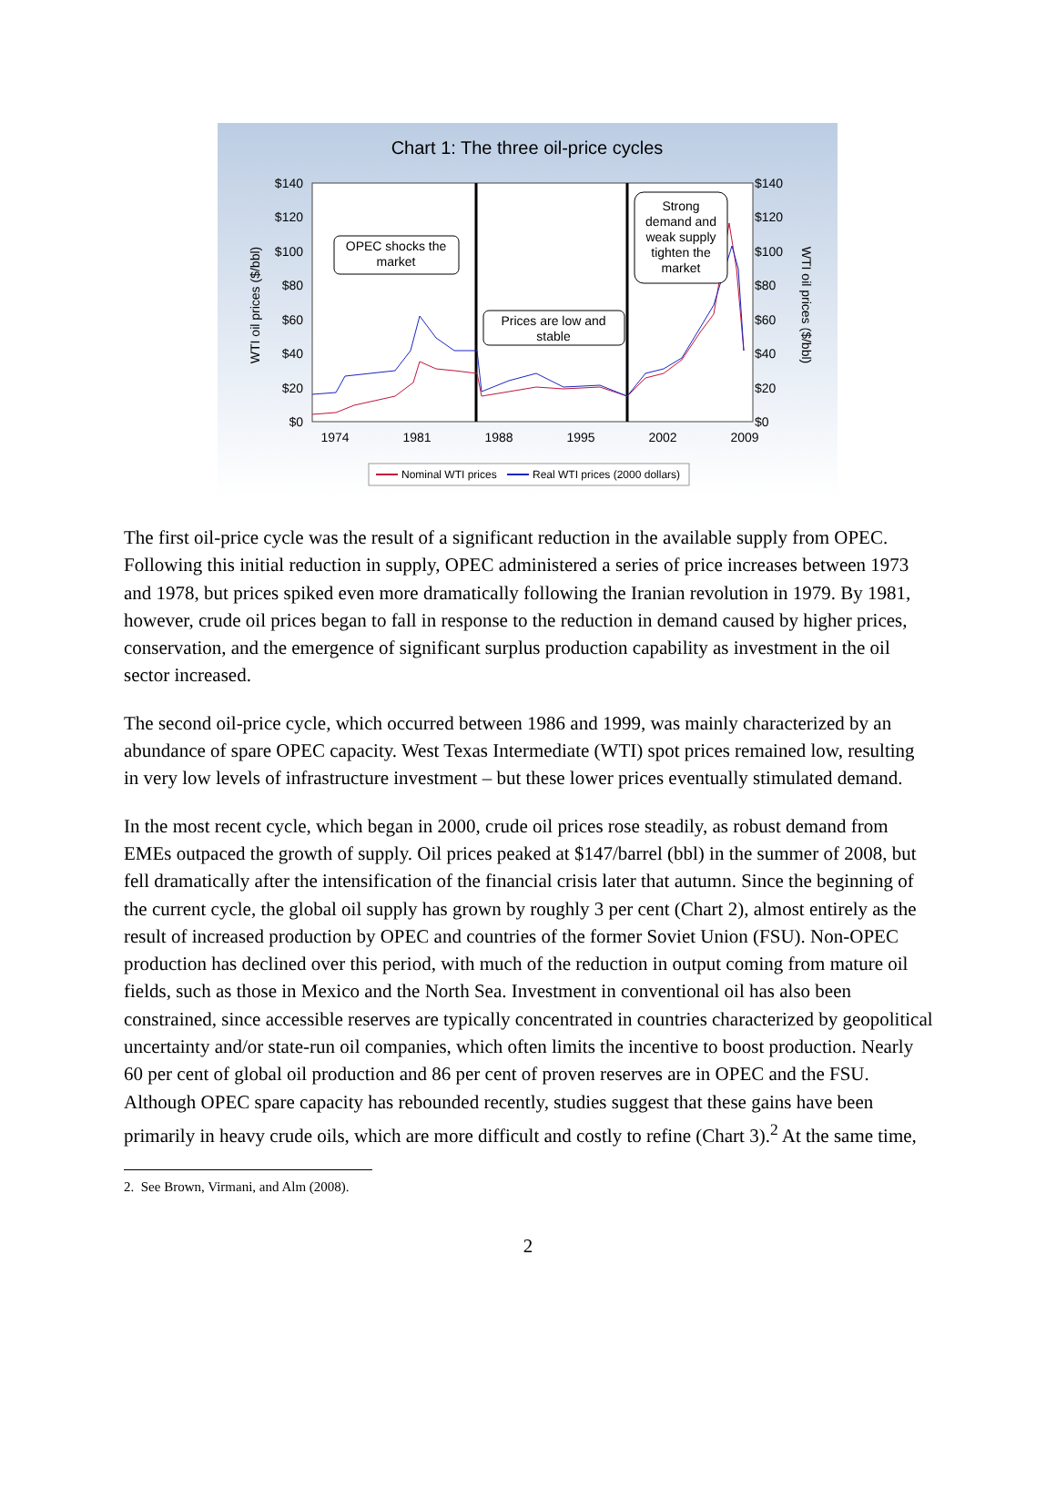Chart 1: The three oil-price cycles
$140
$120
$100
$80
$60
$40
$20
$0
$140
$120
$100
$80
$60
$40
$20
$0
1974
1981
1988
1995
2002
2009
WTI oil prices ($/bbl)
WTI oil prices ($/bbl)
OPEC shocks the
market
Prices are low and
stable
Strong
demand and
weak supply
tighten the
market
Nominal WTI prices
Real WTI prices (2000 dollars)
The first oil-price cycle was the result of a significant reduction in the available supply from OPEC. Following this initial reduction in supply, OPEC administered a series of price increases between 1973 and 1978, but prices spiked even more dramatically following the Iranian revolution in 1979. By 1981, however, crude oil prices began to fall in response to the reduction in demand caused by higher prices, conservation, and the emergence of significant surplus production capability as investment in the oil sector increased.
The second oil-price cycle, which occurred between 1986 and 1999, was mainly characterized by an abundance of spare OPEC capacity. West Texas Intermediate (WTI) spot prices remained low, resulting in very low levels of infrastructure investment – but these lower prices eventually stimulated demand.
In the most recent cycle, which began in 2000, crude oil prices rose steadily, as robust demand from EMEs outpaced the growth of supply. Oil prices peaked at $147/barrel (bbl) in the summer of 2008, but fell dramatically after the intensification of the financial crisis later that autumn. Since the beginning of the current cycle, the global oil supply has grown by roughly 3 per cent (Chart 2), almost entirely as the result of increased production by OPEC and countries of the former Soviet Union (FSU). Non-OPEC production has declined over this period, with much of the reduction in output coming from mature oil fields, such as those in Mexico and the North Sea. Investment in conventional oil has also been constrained, since accessible reserves are typically concentrated in countries characterized by geopolitical uncertainty and/or state-run oil companies, which often limits the incentive to boost production. Nearly 60 per cent of global oil production and 86 per cent of proven reserves are in OPEC and the FSU. Although OPEC spare capacity has rebounded recently, studies suggest that these gains have been primarily in heavy crude oils, which are more difficult and costly to refine (Chart 3).<sup>2</sup> At the same time,
2. See Brown, Virmani, and Alm (2008).
2